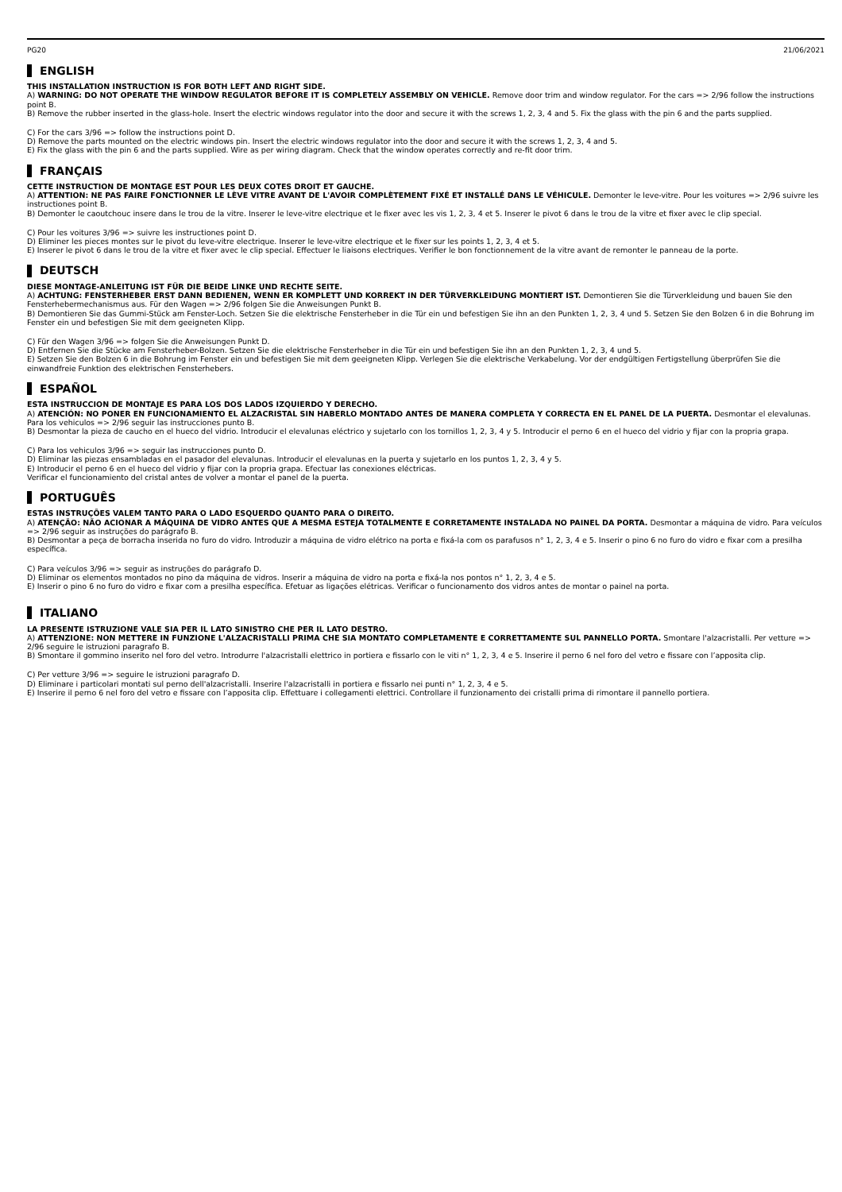PG20 21/06/2021
ENGLISH
THIS INSTALLATION INSTRUCTION IS FOR BOTH LEFT AND RIGHT SIDE.
A) WARNING: DO NOT OPERATE THE WINDOW REGULATOR BEFORE IT IS COMPLETELY ASSEMBLY ON VEHICLE. Remove door trim and window regulator. For the cars => 2/96 follow the instructions point B.
B) Remove the rubber inserted in the glass-hole. Insert the electric windows regulator into the door and secure it with the screws 1, 2, 3, 4 and 5. Fix the glass with the pin 6 and the parts supplied.
C) For the cars 3/96 => follow the instructions point D.
D) Remove the parts mounted on the electric windows pin. Insert the electric windows regulator into the door and secure it with the screws 1, 2, 3, 4 and 5.
E) Fix the glass with the pin 6 and the parts supplied. Wire as per wiring diagram. Check that the window operates correctly and re-fit door trim.
FRANÇAIS
CETTE INSTRUCTION DE MONTAGE EST POUR LES DEUX COTES DROIT ET GAUCHE.
A) ATTENTION: NE PAS FAIRE FONCTIONNER LE LÈVE VITRE AVANT DE L'AVOIR COMPLÈTEMENT FIXÉ ET INSTALLÉ DANS LE VÉHICULE. Demonter le leve-vitre. Pour les voitures => 2/96 suivre les instructiones point B.
B) Demonter le caoutchouc insere dans le trou de la vitre. Inserer le leve-vitre electrique et le fixer avec les vis 1, 2, 3, 4 et 5. Inserer le pivot 6 dans le trou de la vitre et fixer avec le clip special.
C) Pour les voitures 3/96 => suivre les instructiones point D.
D) Eliminer les pieces montes sur le pivot du leve-vitre electrique. Inserer le leve-vitre electrique et le fixer sur les points 1, 2, 3, 4 et 5.
E) Inserer le pivot 6 dans le trou de la vitre et fixer avec le clip special. Effectuer le liaisons electriques. Verifier le bon fonctionnement de la vitre avant de remonter le panneau de la porte.
DEUTSCH
DIESE MONTAGE-ANLEITUNG IST FÜR DIE BEIDE LINKE UND RECHTE SEITE.
A) ACHTUNG: FENSTERHEBER ERST DANN BEDIENEN, WENN ER KOMPLETT UND KORREKT IN DER TÜRVERKLEIDUNG MONTIERT IST. Demontieren Sie die Türverkleidung und bauen Sie den Fensterhebermechanismus aus. Für den Wagen => 2/96 folgen Sie die Anweisungen Punkt B.
B) Demontieren Sie das Gummi-Stück am Fenster-Loch. Setzen Sie die elektrische Fensterheber in die Tür ein und befestigen Sie ihn an den Punkten 1, 2, 3, 4 und 5. Setzen Sie den Bolzen 6 in die Bohrung im Fenster ein und befestigen Sie mit dem geeigneten Klipp.
C) Für den Wagen 3/96 => folgen Sie die Anweisungen Punkt D.
D) Entfernen Sie die Stücke am Fensterheber-Bolzen. Setzen Sie die elektrische Fensterheber in die Tür ein und befestigen Sie ihn an den Punkten 1, 2, 3, 4 und 5.
E) Setzen Sie den Bolzen 6 in die Bohrung im Fenster ein und befestigen Sie mit dem geeigneten Klipp. Verlegen Sie die elektrische Verkabelung. Vor der endgültigen Fertigstellung überprüfen Sie die einwandfreie Funktion des elektrischen Fensterhebers.
ESPAÑOL
ESTA INSTRUCCION DE MONTAJE ES PARA LOS DOS LADOS IZQUIERDO Y DERECHO.
A) ATENCIÓN: NO PONER EN FUNCIONAMIENTO EL ALZACRISTAL SIN HABERLO MONTADO ANTES DE MANERA COMPLETA Y CORRECTA EN EL PANEL DE LA PUERTA. Desmontar el elevalunas. Para los vehiculos => 2/96 seguir las instrucciones punto B.
B) Desmontar la pieza de caucho en el hueco del vidrio. Introducir el elevalunas eléctrico y sujetarlo con los tornillos 1, 2, 3, 4 y 5. Introducir el perno 6 en el hueco del vidrio y fijar con la propria grapa.
C) Para los vehiculos 3/96 => seguir las instrucciones punto D.
D) Eliminar las piezas ensambladas en el pasador del elevalunas. Introducir el elevalunas en la puerta y sujetarlo en los puntos 1, 2, 3, 4 y 5.
E) Introducir el perno 6 en el hueco del vidrio y fijar con la propria grapa. Efectuar las conexiones eléctricas.
Verificar el funcionamiento del cristal antes de volver a montar el panel de la puerta.
PORTUGUÊS
ESTAS INSTRUÇÕES VALEM TANTO PARA O LADO ESQUERDO QUANTO PARA O DIREITO.
A) ATENÇÃO: NÃO ACIONAR A MÁQUINA DE VIDRO ANTES QUE A MESMA ESTEJA TOTALMENTE E CORRETAMENTE INSTALADA NO PAINEL DA PORTA. Desmontar a máquina de vidro. Para veículos => 2/96 seguir as instruções do parágrafo B.
B) Desmontar a peça de borracha inserida no furo do vidro. Introduzir a máquina de vidro elétrico na porta e fixá-la com os parafusos n° 1, 2, 3, 4 e 5. Inserir o pino 6 no furo do vidro e fixar com a presilha específica.
C) Para veículos 3/96 => seguir as instruções do parágrafo D.
D) Eliminar os elementos montados no pino da máquina de vidros. Inserir a máquina de vidro na porta e fixá-la nos pontos n° 1, 2, 3, 4 e 5.
E) Inserir o pino 6 no furo do vidro e fixar com a presilha específica. Efetuar as ligações elétricas. Verificar o funcionamento dos vidros antes de montar o painel na porta.
ITALIANO
LA PRESENTE ISTRUZIONE VALE SIA PER IL LATO SINISTRO CHE PER IL LATO DESTRO.
A) ATTENZIONE: NON METTERE IN FUNZIONE L'ALZACRISTALLI PRIMA CHE SIA MONTATO COMPLETAMENTE E CORRETTAMENTE SUL PANNELLO PORTA. Smontare l'alzacristalli. Per vetture => 2/96 seguire le istruzioni paragrafo B.
B) Smontare il gommino inserito nel foro del vetro. Introdurre l'alzacristalli elettrico in portiera e fissarlo con le viti n° 1, 2, 3, 4 e 5. Inserire il perno 6 nel foro del vetro e fissare con l’apposita clip.
C) Per vetture 3/96 => seguire le istruzioni paragrafo D.
D) Eliminare i particolari montati sul perno dell'alzacristalli. Inserire l'alzacristalli in portiera e fissarlo nei punti n° 1, 2, 3, 4 e 5.
E) Inserire il perno 6 nel foro del vetro e fissare con l’apposita clip. Effettuare i collegamenti elettrici. Controllare il funzionamento dei cristalli prima di rimontare il pannello portiera.